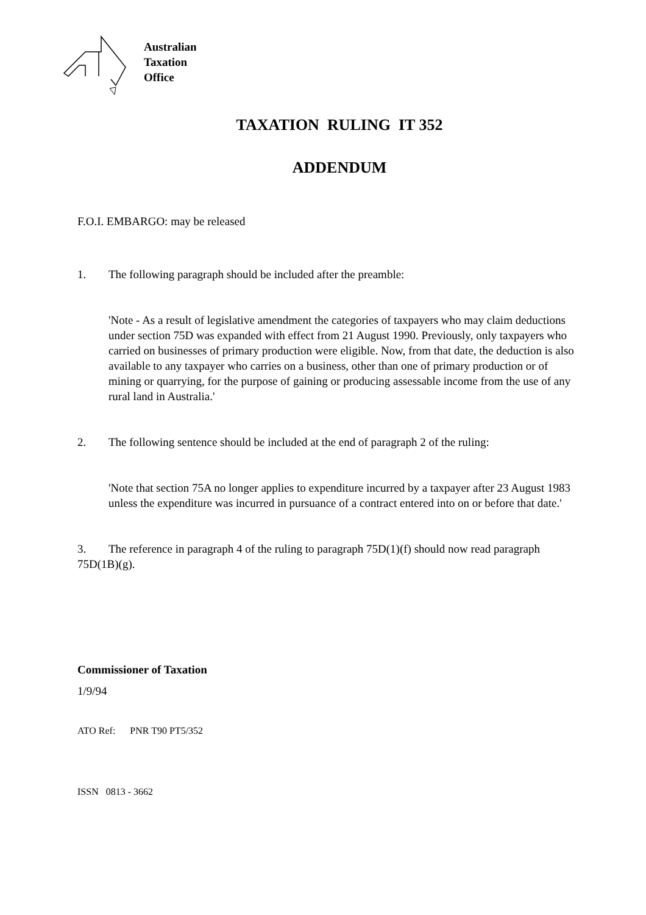Australian
Taxation
Office
TAXATION RULING IT 352
ADDENDUM
F.O.I. EMBARGO: may be released
1. The following paragraph should be included after the preamble:
'Note - As a result of legislative amendment the categories of taxpayers who may claim deductions under section 75D was expanded with effect from 21 August 1990. Previously, only taxpayers who carried on businesses of primary production were eligible. Now, from that date, the deduction is also available to any taxpayer who carries on a business, other than one of primary production or of mining or quarrying, for the purpose of gaining or producing assessable income from the use of any rural land in Australia.'
2. The following sentence should be included at the end of paragraph 2 of the ruling:
'Note that section 75A no longer applies to expenditure incurred by a taxpayer after 23 August 1983 unless the expenditure was incurred in pursuance of a contract entered into on or before that date.'
3. The reference in paragraph 4 of the ruling to paragraph 75D(1)(f) should now read paragraph 75D(1B)(g).
Commissioner of Taxation
1/9/94
ATO Ref: PNR T90 PT5/352
ISSN 0813 - 3662